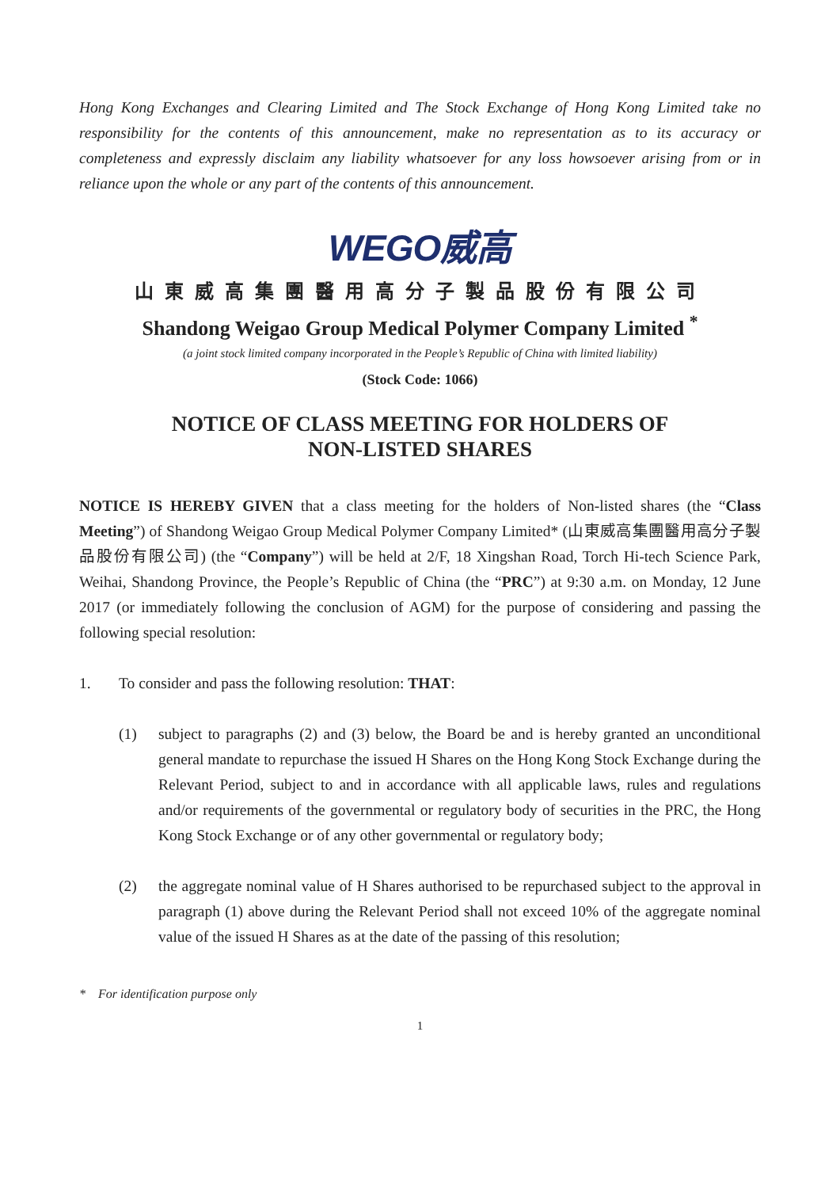Hong Kong Exchanges and Clearing Limited and The Stock Exchange of Hong Kong Limited take no responsibility for the contents of this announcement, make no representation as to its accuracy or completeness and expressly disclaim any liability whatsoever for any loss howsoever arising from or in reliance upon the whole or any part of the contents of this announcement.
WEGO威高
山東威高集團醫用高分子製品股份有限公司
Shandong Weigao Group Medical Polymer Company Limited <sup>*</sup>
(a joint stock limited company incorporated in the People’s Republic of China with limited liability)
(Stock Code: 1066)
NOTICE OF CLASS MEETING FOR HOLDERS OF
NON-LISTED SHARES
NOTICE IS HEREBY GIVEN that a class meeting for the holders of Non-listed shares (the “Class Meeting”) of Shandong Weigao Group Medical Polymer Company Limited* (山東威高集團醫用高分子製品股份有限公司) (the “Company”) will be held at 2/F, 18 Xingshan Road, Torch Hi-tech Science Park, Weihai, Shandong Province, the People’s Republic of China (the “PRC”) at 9:30 a.m. on Monday, 12 June 2017 (or immediately following the conclusion of AGM) for the purpose of considering and passing the following special resolution:
1. To consider and pass the following resolution: THAT:
(1) subject to paragraphs (2) and (3) below, the Board be and is hereby granted an unconditional general mandate to repurchase the issued H Shares on the Hong Kong Stock Exchange during the Relevant Period, subject to and in accordance with all applicable laws, rules and regulations and/or requirements of the governmental or regulatory body of securities in the PRC, the Hong Kong Stock Exchange or of any other governmental or regulatory body;
(2) the aggregate nominal value of H Shares authorised to be repurchased subject to the approval in paragraph (1) above during the Relevant Period shall not exceed 10% of the aggregate nominal value of the issued H Shares as at the date of the passing of this resolution;
* For identification purpose only
1